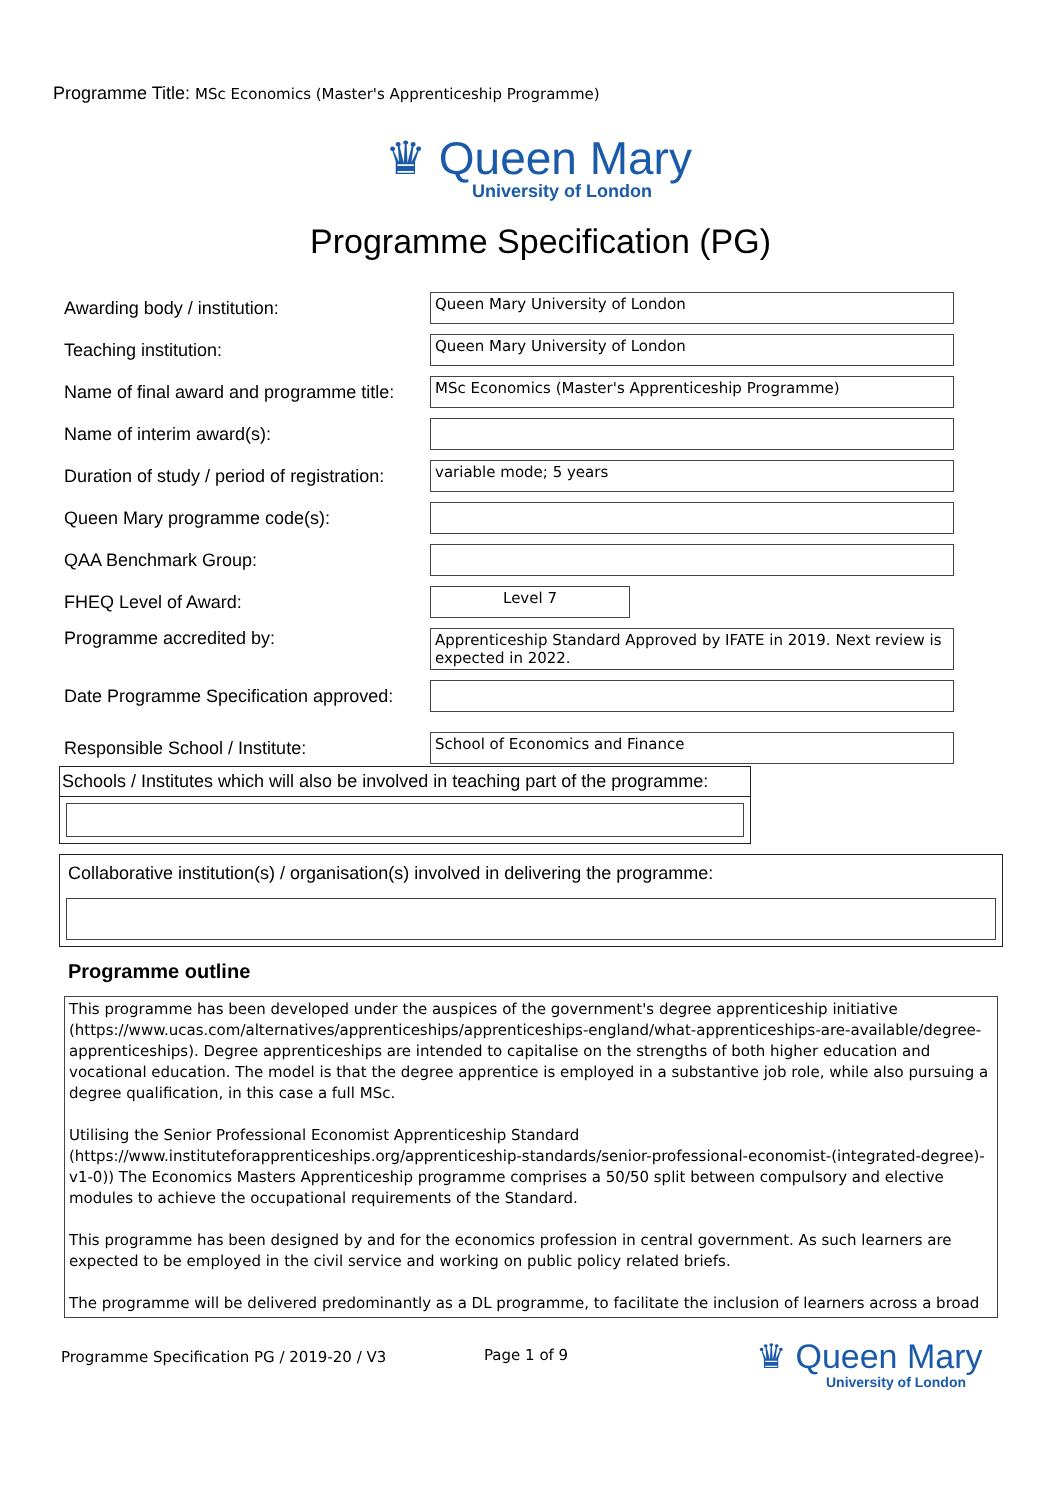Programme Title: MSc Economics (Master's Apprenticeship Programme)
♛ Queen Mary
University of London
Programme Specification (PG)
Awarding body / institution:
Queen Mary University of London
Teaching institution:
Queen Mary University of London
Name of final award and programme title:
MSc Economics (Master's Apprenticeship Programme)
Name of interim award(s):
Duration of study / period of registration:
variable mode; 5 years
Queen Mary programme code(s):
QAA Benchmark Group:
FHEQ Level of Award:
Level 7
Programme accredited by:
Apprenticeship Standard Approved by IFATE in 2019. Next review is expected in 2022.
Date Programme Specification approved:
Responsible School / Institute:
School of Economics and Finance
Schools / Institutes which will also be involved in teaching part of the programme:
Collaborative institution(s) / organisation(s) involved in delivering the programme:
Programme outline
This programme has been developed under the auspices of the government's degree apprenticeship initiative (https://www.ucas.com/alternatives/apprenticeships/apprenticeships-england/what-apprenticeships-are-available/degree-apprenticeships). Degree apprenticeships are intended to capitalise on the strengths of both higher education and vocational education. The model is that the degree apprentice is employed in a substantive job role, while also pursuing a degree qualification, in this case a full MSc.
Utilising the Senior Professional Economist Apprenticeship Standard (https://www.instituteforapprenticeships.org/apprenticeship-standards/senior-professional-economist-(integrated-degree)-v1-0)) The Economics Masters Apprenticeship programme comprises a 50/50 split between compulsory and elective modules to achieve the occupational requirements of the Standard.
This programme has been designed by and for the economics profession in central government. As such learners are expected to be employed in the civil service and working on public policy related briefs.
The programme will be delivered predominantly as a DL programme, to facilitate the inclusion of learners across a broad
Programme Specification PG / 2019-20 / V3
Page 1 of 9
♛ Queen Mary
University of London